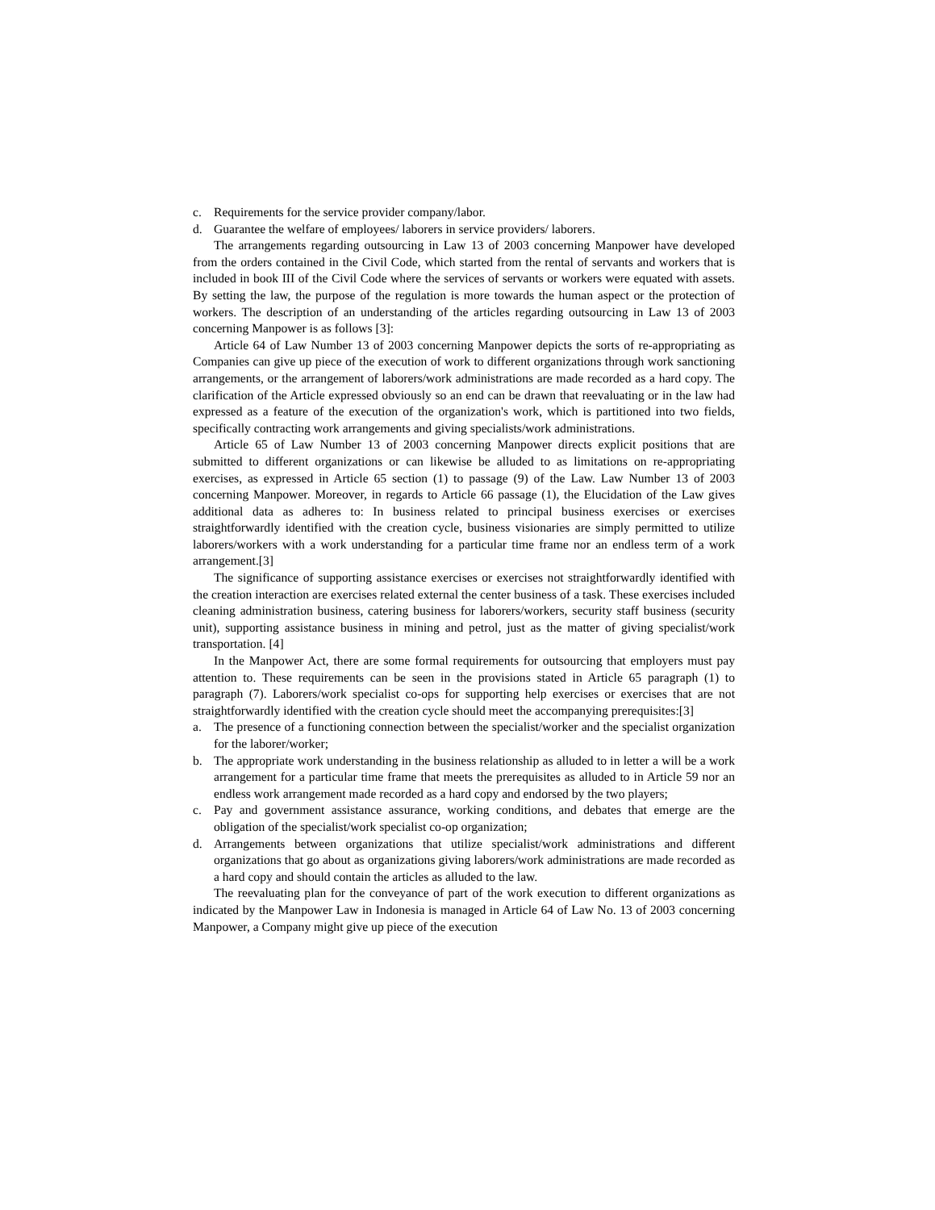c. Requirements for the service provider company/labor.
d. Guarantee the welfare of employees/ laborers in service providers/ laborers.
The arrangements regarding outsourcing in Law 13 of 2003 concerning Manpower have developed from the orders contained in the Civil Code, which started from the rental of servants and workers that is included in book III of the Civil Code where the services of servants or workers were equated with assets. By setting the law, the purpose of the regulation is more towards the human aspect or the protection of workers. The description of an understanding of the articles regarding outsourcing in Law 13 of 2003 concerning Manpower is as follows [3]:
Article 64 of Law Number 13 of 2003 concerning Manpower depicts the sorts of re-appropriating as Companies can give up piece of the execution of work to different organizations through work sanctioning arrangements, or the arrangement of laborers/work administrations are made recorded as a hard copy. The clarification of the Article expressed obviously so an end can be drawn that reevaluating or in the law had expressed as a feature of the execution of the organization's work, which is partitioned into two fields, specifically contracting work arrangements and giving specialists/work administrations.
Article 65 of Law Number 13 of 2003 concerning Manpower directs explicit positions that are submitted to different organizations or can likewise be alluded to as limitations on re-appropriating exercises, as expressed in Article 65 section (1) to passage (9) of the Law. Law Number 13 of 2003 concerning Manpower. Moreover, in regards to Article 66 passage (1), the Elucidation of the Law gives additional data as adheres to: In business related to principal business exercises or exercises straightforwardly identified with the creation cycle, business visionaries are simply permitted to utilize laborers/workers with a work understanding for a particular time frame nor an endless term of a work arrangement.[3]
The significance of supporting assistance exercises or exercises not straightforwardly identified with the creation interaction are exercises related external the center business of a task. These exercises included cleaning administration business, catering business for laborers/workers, security staff business (security unit), supporting assistance business in mining and petrol, just as the matter of giving specialist/work transportation. [4]
In the Manpower Act, there are some formal requirements for outsourcing that employers must pay attention to. These requirements can be seen in the provisions stated in Article 65 paragraph (1) to paragraph (7). Laborers/work specialist co-ops for supporting help exercises or exercises that are not straightforwardly identified with the creation cycle should meet the accompanying prerequisites:[3]
a. The presence of a functioning connection between the specialist/worker and the specialist organization for the laborer/worker;
b. The appropriate work understanding in the business relationship as alluded to in letter a will be a work arrangement for a particular time frame that meets the prerequisites as alluded to in Article 59 nor an endless work arrangement made recorded as a hard copy and endorsed by the two players;
c. Pay and government assistance assurance, working conditions, and debates that emerge are the obligation of the specialist/work specialist co-op organization;
d. Arrangements between organizations that utilize specialist/work administrations and different organizations that go about as organizations giving laborers/work administrations are made recorded as a hard copy and should contain the articles as alluded to the law.
The reevaluating plan for the conveyance of part of the work execution to different organizations as indicated by the Manpower Law in Indonesia is managed in Article 64 of Law No. 13 of 2003 concerning Manpower, a Company might give up piece of the execution